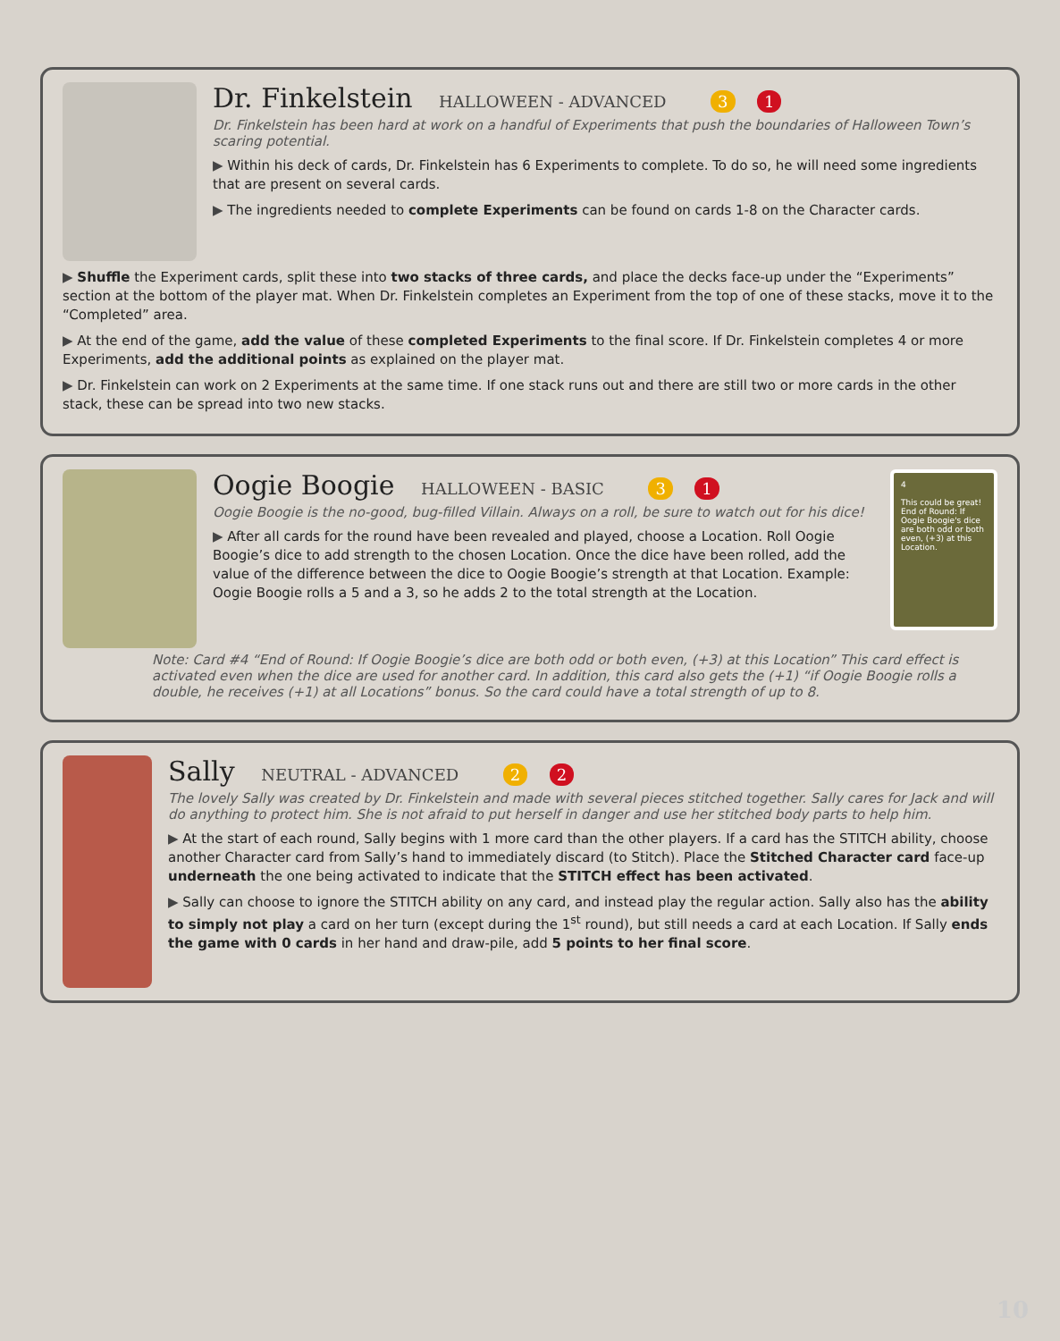Dr. Finkelstein HALLOWEEN - ADVANCED 3 1
Dr. Finkelstein has been hard at work on a handful of Experiments that push the boundaries of Halloween Town’s scaring potential.
▶ Within his deck of cards, Dr. Finkelstein has 6 Experiments to complete. To do so, he will need some ingredients that are present on several cards.
▶ The ingredients needed to complete Experiments can be found on cards 1-8 on the Character cards.
▶ Shuffle the Experiment cards, split these into two stacks of three cards, and place the decks face-up under the “Experiments” section at the bottom of the player mat. When Dr. Finkelstein completes an Experiment from the top of one of these stacks, move it to the “Completed” area.
▶ At the end of the game, add the value of these completed Experiments to the final score. If Dr. Finkelstein completes 4 or more Experiments, add the additional points as explained on the player mat.
▶ Dr. Finkelstein can work on 2 Experiments at the same time. If one stack runs out and there are still two or more cards in the other stack, these can be spread into two new stacks.
Oogie Boogie HALLOWEEN - BASIC 3 1
Oogie Boogie is the no-good, bug-filled Villain. Always on a roll, be sure to watch out for his dice!
▶ After all cards for the round have been revealed and played, choose a Location. Roll Oogie Boogie’s dice to add strength to the chosen Location. Once the dice have been rolled, add the value of the difference between the dice to Oogie Boogie’s strength at that Location. Example: Oogie Boogie rolls a 5 and a 3, so he adds 2 to the total strength at the Location.
4
This could be great!
End of Round: If Oogie Boogie's dice are both odd or both even, (+3) at this Location.
Note: Card #4 “End of Round: If Oogie Boogie’s dice are both odd or both even, (+3) at this Location” This card effect is activated even when the dice are used for another card. In addition, this card also gets the (+1) “if Oogie Boogie rolls a double, he receives (+1) at all Locations” bonus. So the card could have a total strength of up to 8.
Sally NEUTRAL - ADVANCED 2 2
The lovely Sally was created by Dr. Finkelstein and made with several pieces stitched together. Sally cares for Jack and will do anything to protect him. She is not afraid to put herself in danger and use her stitched body parts to help him.
▶ At the start of each round, Sally begins with 1 more card than the other players. If a card has the STITCH ability, choose another Character card from Sally’s hand to immediately discard (to Stitch). Place the Stitched Character card face-up underneath the one being activated to indicate that the STITCH effect has been activated.
▶ Sally can choose to ignore the STITCH ability on any card, and instead play the regular action. Sally also has the ability to simply not play a card on her turn (except during the 1<sup>st</sup> round), but still needs a card at each Location. If Sally ends the game with 0 cards in her hand and draw-pile, add 5 points to her final score.
10